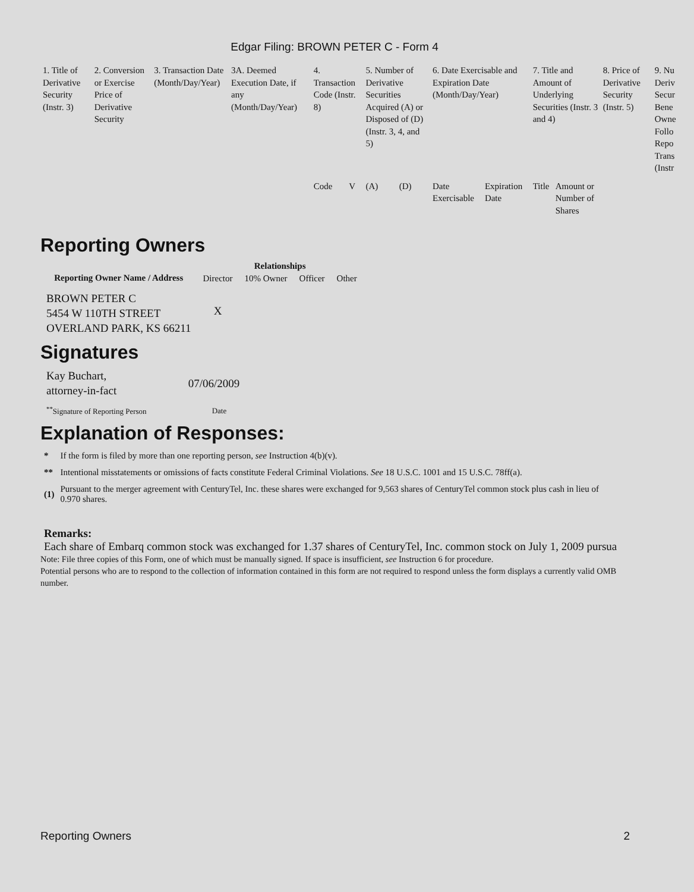Edgar Filing: BROWN PETER C - Form 4
| 1. Title of Derivative Security (Instr. 3) | 2. Conversion or Exercise Price of Derivative Security | 3. Transaction Date (Month/Day/Year) | 3A. Deemed Execution Date, if any (Month/Day/Year) | 4. Transaction Code (Instr. 8) | | 5. Number of Derivative Securities Acquired (A) or Disposed of (D) (Instr. 3, 4, and 5) | | 6. Date Exercisable and Expiration Date (Month/Day/Year) | | 7. Title and Amount of Underlying Securities (Instr. 3 and 4) | | 8. Price of Derivative Security (Instr. 5) | 9. Nu Deriv Secur Bene Owne Follo Repo Trans (Instr |
| | | | | Code | V | (A) | (D) | Date Exercisable | Expiration Date | Title | Amount or Number of Shares | | |
Reporting Owners
| Reporting Owner Name / Address | Relationships | | | |
| --- | --- | --- | --- | --- |
| | Director | 10% Owner | Officer | Other |
| BROWN PETER C 5454 W 110TH STREET OVERLAND PARK, KS 66211 | X | | | |
Signatures
| Kay Buchart, attorney-in-fact | 07/06/2009 |
| <sup>**</sup> Signature of Reporting Person | Date |
Explanation of Responses:
| * | If the form is filed by more than one reporting person, see Instruction 4(b)(v). |
| ** | Intentional misstatements or omissions of facts constitute Federal Criminal Violations. See 18 U.S.C. 1001 and 15 U.S.C. 78ff(a). |
| (1) | Pursuant to the merger agreement with CenturyTel, Inc. these shares were exchanged for 9,563 shares of CenturyTel common stock plus cash in lieu of 0.970 shares. |
Remarks:
Each share of Embarq common stock was exchanged for 1.37 shares of CenturyTel, Inc. common stock on July 1, 2009 pursua
Note: File three copies of this Form, one of which must be manually signed. If space is insufficient, see Instruction 6 for procedure.
Potential persons who are to respond to the collection of information contained in this form are not required to respond unless the form displays a currently valid OMB number.
Reporting Owners 2